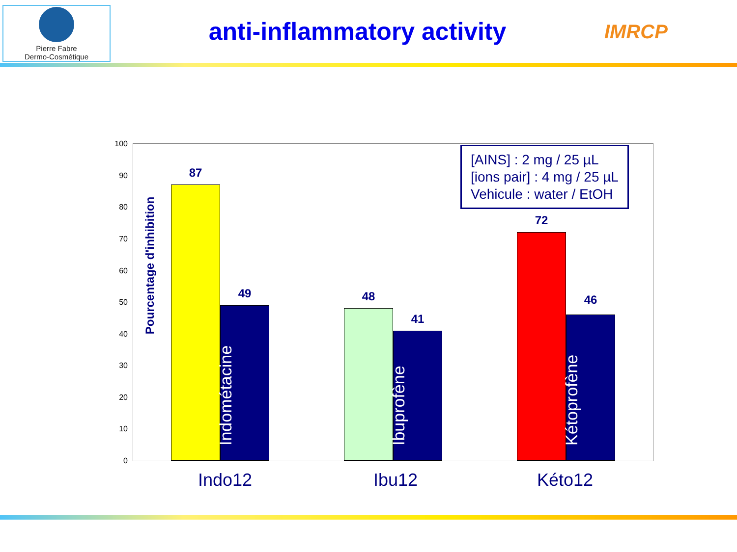Pierre Fabre
Dermo-Cosmétique
anti-inflammatory activity
IMRCP
Pourcentage d'inhibition
100
90
80
70
60
50
40
30
20
10
0
[AINS] : 2 mg / 25 µL
[ions pair] : 4 mg / 25 µL
Vehicule : water / EtOH
87
49
Indométacine
48
41
Ibuprofène
72
46
Kétoprofène
Indo12 Ibu12 Kéto12